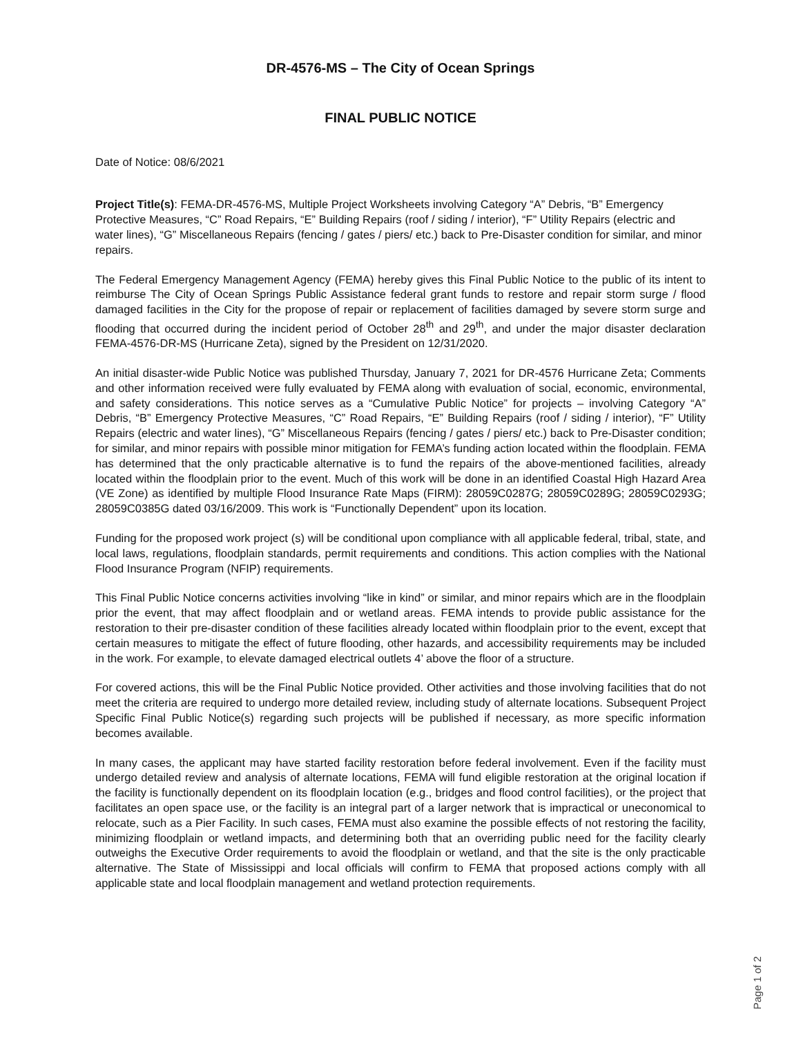DR-4576-MS – The City of Ocean Springs
FINAL PUBLIC NOTICE
Date of Notice: 08/6/2021
Project Title(s): FEMA-DR-4576-MS, Multiple Project Worksheets involving Category “A” Debris, “B” Emergency Protective Measures, “C” Road Repairs, “E” Building Repairs (roof / siding / interior), “F” Utility Repairs (electric and water lines), “G” Miscellaneous Repairs (fencing / gates / piers/ etc.) back to Pre-Disaster condition for similar, and minor repairs.
The Federal Emergency Management Agency (FEMA) hereby gives this Final Public Notice to the public of its intent to reimburse The City of Ocean Springs Public Assistance federal grant funds to restore and repair storm surge / flood damaged facilities in the City for the propose of repair or replacement of facilities damaged by severe storm surge and flooding that occurred during the incident period of October 28<sup>th</sup> and 29<sup>th</sup>, and under the major disaster declaration FEMA-4576-DR-MS (Hurricane Zeta), signed by the President on 12/31/2020.
An initial disaster-wide Public Notice was published Thursday, January 7, 2021 for DR-4576 Hurricane Zeta; Comments and other information received were fully evaluated by FEMA along with evaluation of social, economic, environmental, and safety considerations. This notice serves as a “Cumulative Public Notice” for projects – involving Category “A” Debris, “B” Emergency Protective Measures, “C” Road Repairs, “E” Building Repairs (roof / siding / interior), “F” Utility Repairs (electric and water lines), “G” Miscellaneous Repairs (fencing / gates / piers/ etc.) back to Pre-Disaster condition; for similar, and minor repairs with possible minor mitigation for FEMA’s funding action located within the floodplain. FEMA has determined that the only practicable alternative is to fund the repairs of the above-mentioned facilities, already located within the floodplain prior to the event. Much of this work will be done in an identified Coastal High Hazard Area (VE Zone) as identified by multiple Flood Insurance Rate Maps (FIRM): 28059C0287G; 28059C0289G; 28059C0293G; 28059C0385G dated 03/16/2009. This work is “Functionally Dependent” upon its location.
Funding for the proposed work project (s) will be conditional upon compliance with all applicable federal, tribal, state, and local laws, regulations, floodplain standards, permit requirements and conditions. This action complies with the National Flood Insurance Program (NFIP) requirements.
This Final Public Notice concerns activities involving “like in kind” or similar, and minor repairs which are in the floodplain prior the event, that may affect floodplain and or wetland areas. FEMA intends to provide public assistance for the restoration to their pre-disaster condition of these facilities already located within floodplain prior to the event, except that certain measures to mitigate the effect of future flooding, other hazards, and accessibility requirements may be included in the work. For example, to elevate damaged electrical outlets 4’ above the floor of a structure.
For covered actions, this will be the Final Public Notice provided. Other activities and those involving facilities that do not meet the criteria are required to undergo more detailed review, including study of alternate locations. Subsequent Project Specific Final Public Notice(s) regarding such projects will be published if necessary, as more specific information becomes available.
In many cases, the applicant may have started facility restoration before federal involvement. Even if the facility must undergo detailed review and analysis of alternate locations, FEMA will fund eligible restoration at the original location if the facility is functionally dependent on its floodplain location (e.g., bridges and flood control facilities), or the project that facilitates an open space use, or the facility is an integral part of a larger network that is impractical or uneconomical to relocate, such as a Pier Facility. In such cases, FEMA must also examine the possible effects of not restoring the facility, minimizing floodplain or wetland impacts, and determining both that an overriding public need for the facility clearly outweighs the Executive Order requirements to avoid the floodplain or wetland, and that the site is the only practicable alternative. The State of Mississippi and local officials will confirm to FEMA that proposed actions comply with all applicable state and local floodplain management and wetland protection requirements.
Page 1 of 2